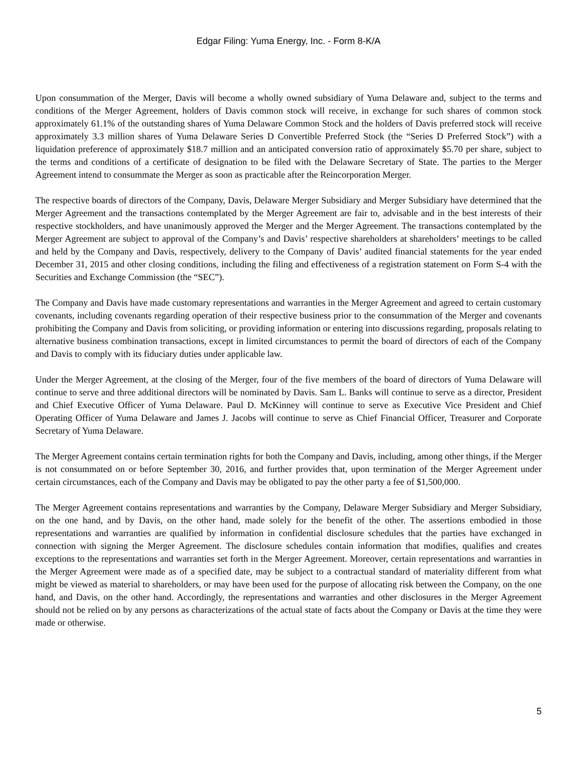Edgar Filing: Yuma Energy, Inc. - Form 8-K/A
Upon consummation of the Merger, Davis will become a wholly owned subsidiary of Yuma Delaware and, subject to the terms and conditions of the Merger Agreement, holders of Davis common stock will receive, in exchange for such shares of common stock approximately 61.1% of the outstanding shares of Yuma Delaware Common Stock and the holders of Davis preferred stock will receive approximately 3.3 million shares of Yuma Delaware Series D Convertible Preferred Stock (the “Series D Preferred Stock”) with a liquidation preference of approximately $18.7 million and an anticipated conversion ratio of approximately $5.70 per share, subject to the terms and conditions of a certificate of designation to be filed with the Delaware Secretary of State. The parties to the Merger Agreement intend to consummate the Merger as soon as practicable after the Reincorporation Merger.
The respective boards of directors of the Company, Davis, Delaware Merger Subsidiary and Merger Subsidiary have determined that the Merger Agreement and the transactions contemplated by the Merger Agreement are fair to, advisable and in the best interests of their respective stockholders, and have unanimously approved the Merger and the Merger Agreement. The transactions contemplated by the Merger Agreement are subject to approval of the Company’s and Davis’ respective shareholders at shareholders’ meetings to be called and held by the Company and Davis, respectively, delivery to the Company of Davis’ audited financial statements for the year ended December 31, 2015 and other closing conditions, including the filing and effectiveness of a registration statement on Form S-4 with the Securities and Exchange Commission (the “SEC”).
The Company and Davis have made customary representations and warranties in the Merger Agreement and agreed to certain customary covenants, including covenants regarding operation of their respective business prior to the consummation of the Merger and covenants prohibiting the Company and Davis from soliciting, or providing information or entering into discussions regarding, proposals relating to alternative business combination transactions, except in limited circumstances to permit the board of directors of each of the Company and Davis to comply with its fiduciary duties under applicable law.
Under the Merger Agreement, at the closing of the Merger, four of the five members of the board of directors of Yuma Delaware will continue to serve and three additional directors will be nominated by Davis. Sam L. Banks will continue to serve as a director, President and Chief Executive Officer of Yuma Delaware. Paul D. McKinney will continue to serve as Executive Vice President and Chief Operating Officer of Yuma Delaware and James J. Jacobs will continue to serve as Chief Financial Officer, Treasurer and Corporate Secretary of Yuma Delaware.
The Merger Agreement contains certain termination rights for both the Company and Davis, including, among other things, if the Merger is not consummated on or before September 30, 2016, and further provides that, upon termination of the Merger Agreement under certain circumstances, each of the Company and Davis may be obligated to pay the other party a fee of $1,500,000.
The Merger Agreement contains representations and warranties by the Company, Delaware Merger Subsidiary and Merger Subsidiary, on the one hand, and by Davis, on the other hand, made solely for the benefit of the other. The assertions embodied in those representations and warranties are qualified by information in confidential disclosure schedules that the parties have exchanged in connection with signing the Merger Agreement. The disclosure schedules contain information that modifies, qualifies and creates exceptions to the representations and warranties set forth in the Merger Agreement. Moreover, certain representations and warranties in the Merger Agreement were made as of a specified date, may be subject to a contractual standard of materiality different from what might be viewed as material to shareholders, or may have been used for the purpose of allocating risk between the Company, on the one hand, and Davis, on the other hand. Accordingly, the representations and warranties and other disclosures in the Merger Agreement should not be relied on by any persons as characterizations of the actual state of facts about the Company or Davis at the time they were made or otherwise.
5